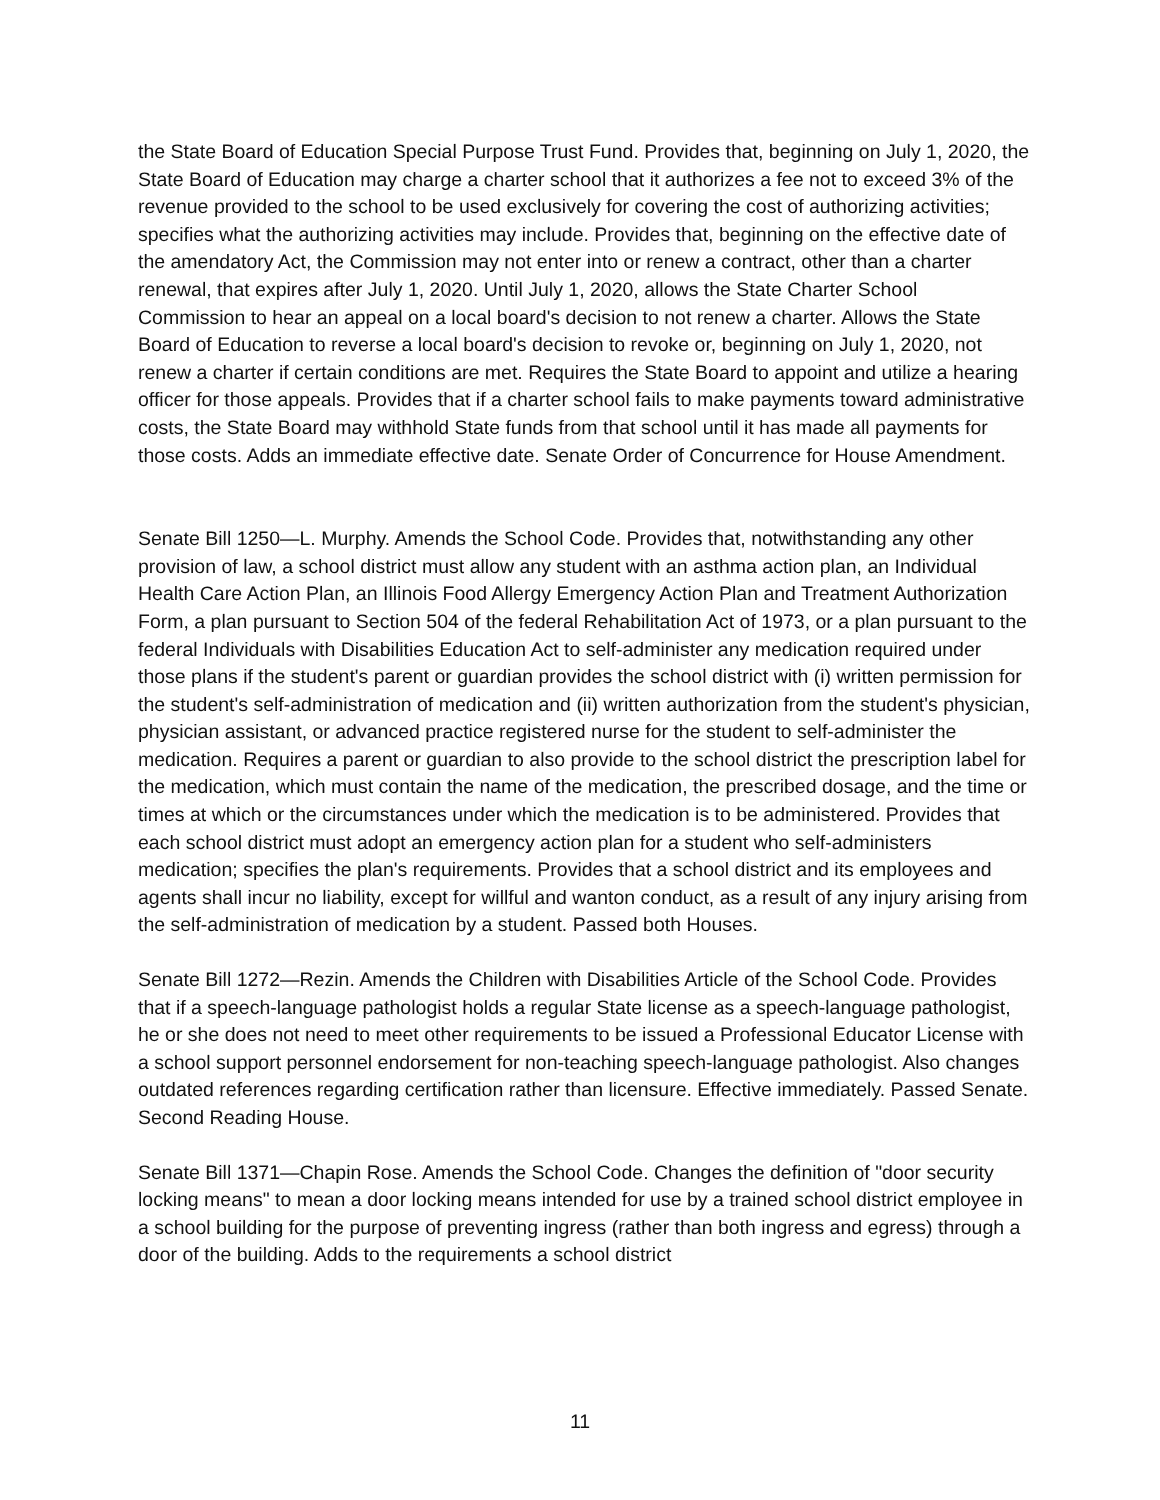the State Board of Education Special Purpose Trust Fund. Provides that, beginning on July 1, 2020, the State Board of Education may charge a charter school that it authorizes a fee not to exceed 3% of the revenue provided to the school to be used exclusively for covering the cost of authorizing activities; specifies what the authorizing activities may include. Provides that, beginning on the effective date of the amendatory Act, the Commission may not enter into or renew a contract, other than a charter renewal, that expires after July 1, 2020. Until July 1, 2020, allows the State Charter School Commission to hear an appeal on a local board's decision to not renew a charter. Allows the State Board of Education to reverse a local board's decision to revoke or, beginning on July 1, 2020, not renew a charter if certain conditions are met. Requires the State Board to appoint and utilize a hearing officer for those appeals. Provides that if a charter school fails to make payments toward administrative costs, the State Board may withhold State funds from that school until it has made all payments for those costs. Adds an immediate effective date. Senate Order of Concurrence for House Amendment.
Senate Bill 1250—L. Murphy. Amends the School Code. Provides that, notwithstanding any other provision of law, a school district must allow any student with an asthma action plan, an Individual Health Care Action Plan, an Illinois Food Allergy Emergency Action Plan and Treatment Authorization Form, a plan pursuant to Section 504 of the federal Rehabilitation Act of 1973, or a plan pursuant to the federal Individuals with Disabilities Education Act to self-administer any medication required under those plans if the student's parent or guardian provides the school district with (i) written permission for the student's self-administration of medication and (ii) written authorization from the student's physician, physician assistant, or advanced practice registered nurse for the student to self-administer the medication. Requires a parent or guardian to also provide to the school district the prescription label for the medication, which must contain the name of the medication, the prescribed dosage, and the time or times at which or the circumstances under which the medication is to be administered. Provides that each school district must adopt an emergency action plan for a student who self-administers medication; specifies the plan's requirements. Provides that a school district and its employees and agents shall incur no liability, except for willful and wanton conduct, as a result of any injury arising from the self-administration of medication by a student. Passed both Houses.
Senate Bill 1272—Rezin. Amends the Children with Disabilities Article of the School Code. Provides that if a speech-language pathologist holds a regular State license as a speech-language pathologist, he or she does not need to meet other requirements to be issued a Professional Educator License with a school support personnel endorsement for non-teaching speech-language pathologist. Also changes outdated references regarding certification rather than licensure. Effective immediately. Passed Senate. Second Reading House.
Senate Bill 1371—Chapin Rose. Amends the School Code. Changes the definition of "door security locking means" to mean a door locking means intended for use by a trained school district employee in a school building for the purpose of preventing ingress (rather than both ingress and egress) through a door of the building. Adds to the requirements a school district
11